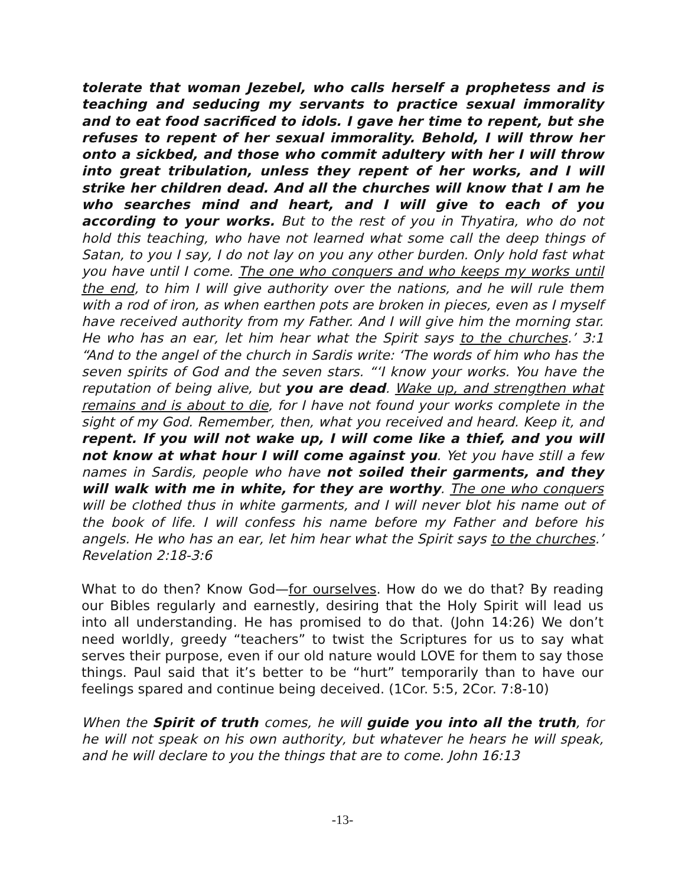tolerate that woman Jezebel, who calls herself a prophetess and is teaching and seducing my servants to practice sexual immorality and to eat food sacrificed to idols. I gave her time to repent, but she refuses to repent of her sexual immorality. Behold, I will throw her onto a sickbed, and those who commit adultery with her I will throw into great tribulation, unless they repent of her works, and I will strike her children dead. And all the churches will know that I am he who searches mind and heart, and I will give to each of you according to your works. But to the rest of you in Thyatira, who do not hold this teaching, who have not learned what some call the deep things of Satan, to you I say, I do not lay on you any other burden. Only hold fast what you have until I come. The one who conquers and who keeps my works until the end, to him I will give authority over the nations, and he will rule them with a rod of iron, as when earthen pots are broken in pieces, even as I myself have received authority from my Father. And I will give him the morning star. He who has an ear, let him hear what the Spirit says to the churches.’ 3:1 “And to the angel of the church in Sardis write: ‘The words of him who has the seven spirits of God and the seven stars. “‘I know your works. You have the reputation of being alive, but you are dead. Wake up, and strengthen what remains and is about to die, for I have not found your works complete in the sight of my God. Remember, then, what you received and heard. Keep it, and repent. If you will not wake up, I will come like a thief, and you will not know at what hour I will come against you. Yet you have still a few names in Sardis, people who have not soiled their garments, and they will walk with me in white, for they are worthy. The one who conquers will be clothed thus in white garments, and I will never blot his name out of the book of life. I will confess his name before my Father and before his angels. He who has an ear, let him hear what the Spirit says to the churches.’ Revelation 2:18-3:6
What to do then? Know God—for ourselves. How do we do that? By reading our Bibles regularly and earnestly, desiring that the Holy Spirit will lead us into all understanding. He has promised to do that. (John 14:26) We don’t need worldly, greedy “teachers” to twist the Scriptures for us to say what serves their purpose, even if our old nature would LOVE for them to say those things. Paul said that it’s better to be “hurt” temporarily than to have our feelings spared and continue being deceived. (1Cor. 5:5, 2Cor. 7:8-10)
When the Spirit of truth comes, he will guide you into all the truth, for he will not speak on his own authority, but whatever he hears he will speak, and he will declare to you the things that are to come. John 16:13
-13-